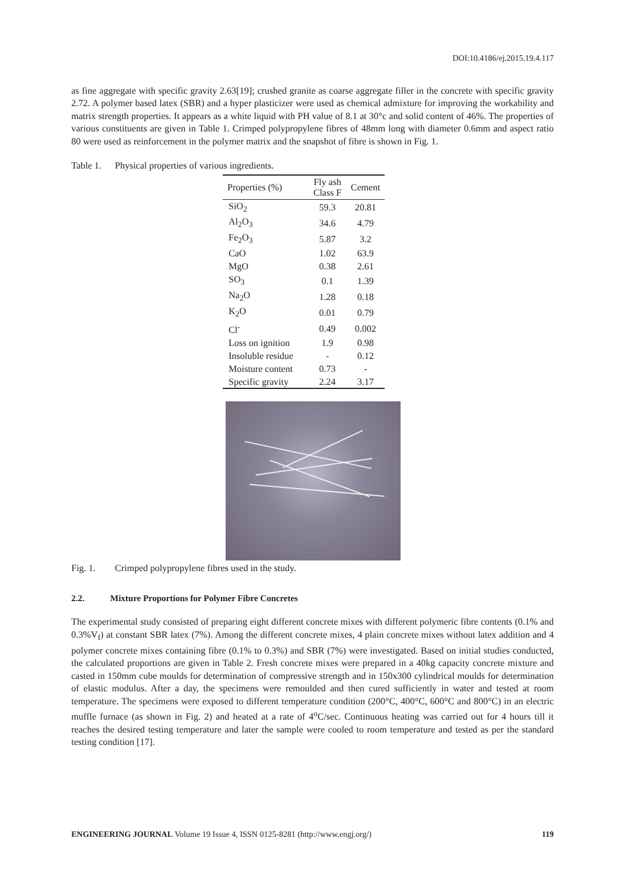DOI:10.4186/ej.2015.19.4.117
as fine aggregate with specific gravity 2.63[19]; crushed granite as coarse aggregate filler in the concrete with specific gravity 2.72. A polymer based latex (SBR) and a hyper plasticizer were used as chemical admixture for improving the workability and matrix strength properties. It appears as a white liquid with PH value of 8.1 at 30°c and solid content of 46%. The properties of various constituents are given in Table 1. Crimped polypropylene fibres of 48mm long with diameter 0.6mm and aspect ratio 80 were used as reinforcement in the polymer matrix and the snapshot of fibre is shown in Fig. 1.
Table 1. Physical properties of various ingredients.
| Properties (%) | Fly ash Class F | Cement |
| --- | --- | --- |
| SiO<sub>2</sub> | 59.3 | 20.81 |
| Al<sub>2</sub>O<sub>3</sub> | 34.6 | 4.79 |
| Fe<sub>2</sub>O<sub>3</sub> | 5.87 | 3.2 |
| CaO | 1.02 | 63.9 |
| MgO | 0.38 | 2.61 |
| SO<sub>3</sub> | 0.1 | 1.39 |
| Na<sub>2</sub>O | 1.28 | 0.18 |
| K<sub>2</sub>O | 0.01 | 0.79 |
| Cl<sup>-</sup> | 0.49 | 0.002 |
| Loss on ignition | 1.9 | 0.98 |
| Insoluble residue | - | 0.12 |
| Moisture content | 0.73 | - |
| Specific gravity | 2.24 | 3.17 |
Fig. 1. Crimped polypropylene fibres used in the study.
2.2. Mixture Proportions for Polymer Fibre Concretes
The experimental study consisted of preparing eight different concrete mixes with different polymeric fibre contents (0.1% and 0.3%V<sub>f</sub>) at constant SBR latex (7%). Among the different concrete mixes, 4 plain concrete mixes without latex addition and 4 polymer concrete mixes containing fibre (0.1% to 0.3%) and SBR (7%) were investigated. Based on initial studies conducted, the calculated proportions are given in Table 2. Fresh concrete mixes were prepared in a 40kg capacity concrete mixture and casted in 150mm cube moulds for determination of compressive strength and in 150x300 cylindrical moulds for determination of elastic modulus. After a day, the specimens were remoulded and then cured sufficiently in water and tested at room temperature. The specimens were exposed to different temperature condition (200°C, 400°C, 600°C and 800°C) in an electric muffle furnace (as shown in Fig. 2) and heated at a rate of 4<sup>o</sup>C/sec. Continuous heating was carried out for 4 hours till it reaches the desired testing temperature and later the sample were cooled to room temperature and tested as per the standard testing condition [17].
ENGINEERING JOURNAL Volume 19 Issue 4, ISSN 0125-8281 (http://www.engj.org/)
119